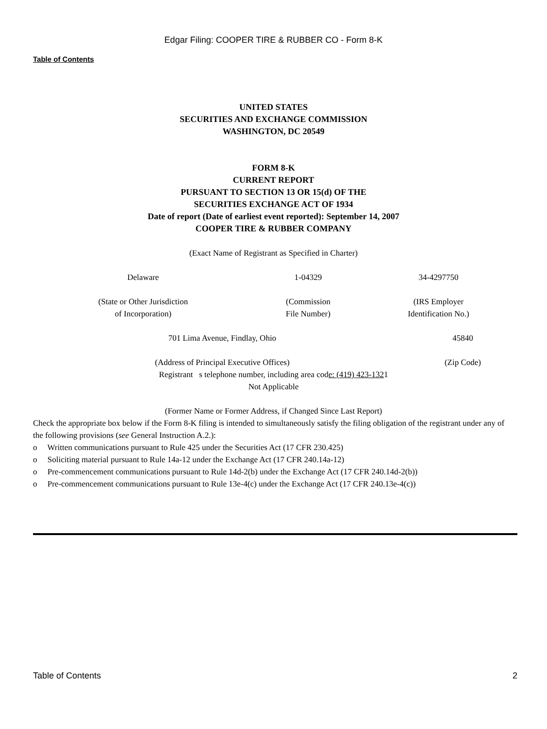Edgar Filing: COOPER TIRE & RUBBER CO - Form 8-K
Table of Contents
UNITED STATES
SECURITIES AND EXCHANGE COMMISSION
WASHINGTON, DC 20549
FORM 8-K
CURRENT REPORT
PURSUANT TO SECTION 13 OR 15(d) OF THE
SECURITIES EXCHANGE ACT OF 1934
Date of report (Date of earliest event reported): September 14, 2007
COOPER TIRE & RUBBER COMPANY
(Exact Name of Registrant as Specified in Charter)
| Delaware | 1-04329 | 34-4297750 |
| (State or Other Jurisdiction of Incorporation) | (Commission File Number) | (IRS Employer Identification No.) |
| 701 Lima Avenue, Findlay, Ohio | 45840 |
| (Address of Principal Executive Offices) | (Zip Code) |
Registrant s telephone number, including area code: (419) 423-1321
Not Applicable
(Former Name or Former Address, if Changed Since Last Report)
Check the appropriate box below if the Form 8-K filing is intended to simultaneously satisfy the filing obligation of the registrant under any of the following provisions (see General Instruction A.2.):
o Written communications pursuant to Rule 425 under the Securities Act (17 CFR 230.425)
o Soliciting material pursuant to Rule 14a-12 under the Exchange Act (17 CFR 240.14a-12)
o Pre-commencement communications pursuant to Rule 14d-2(b) under the Exchange Act (17 CFR 240.14d-2(b))
o Pre-commencement communications pursuant to Rule 13e-4(c) under the Exchange Act (17 CFR 240.13e-4(c))
Table of Contents 2